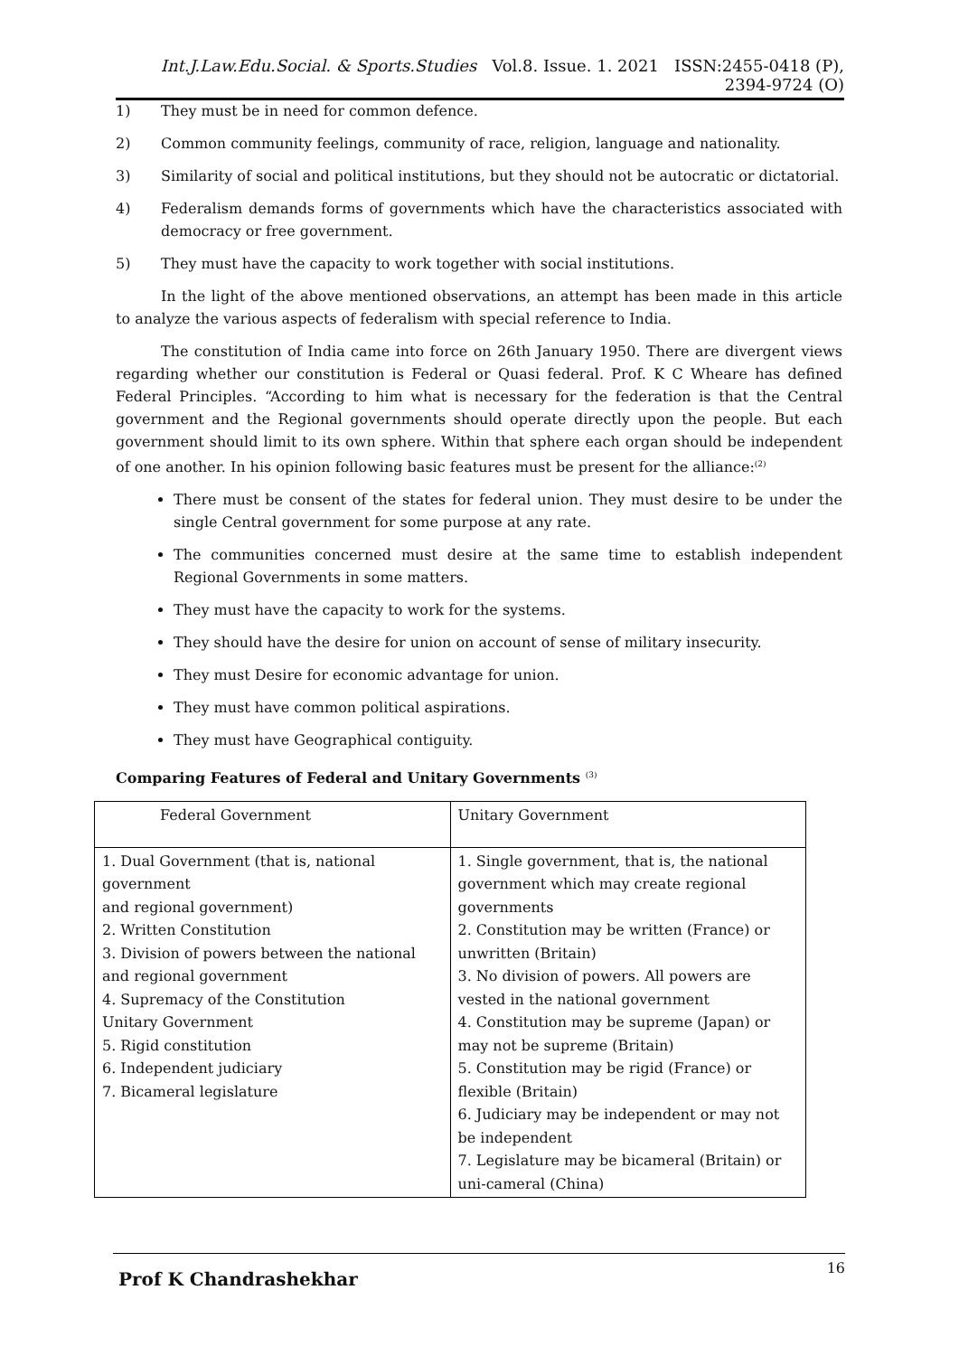Int.J.Law.Edu.Social. & Sports.Studies Vol.8. Issue. 1. 2021 ISSN:2455-0418 (P), 2394-9724 (O)
1) They must be in need for common defence.
2) Common community feelings, community of race, religion, language and nationality.
3) Similarity of social and political institutions, but they should not be autocratic or dictatorial.
4) Federalism demands forms of governments which have the characteristics associated with democracy or free government.
5) They must have the capacity to work together with social institutions.
In the light of the above mentioned observations, an attempt has been made in this article to analyze the various aspects of federalism with special reference to India.
The constitution of India came into force on 26th January 1950. There are divergent views regarding whether our constitution is Federal or Quasi federal. Prof. K C Wheare has defined Federal Principles. “According to him what is necessary for the federation is that the Central government and the Regional governments should operate directly upon the people. But each government should limit to its own sphere. Within that sphere each organ should be independent of one another. In his opinion following basic features must be present for the alliance:<sup>(2)</sup>
There must be consent of the states for federal union. They must desire to be under the single Central government for some purpose at any rate.
The communities concerned must desire at the same time to establish independent Regional Governments in some matters.
They must have the capacity to work for the systems.
They should have the desire for union on account of sense of military insecurity.
They must Desire for economic advantage for union.
They must have common political aspirations.
They must have Geographical contiguity.
Comparing Features of Federal and Unitary Governments <sup>(3)</sup>
| Federal Government | Unitary Government |
| 1. Dual Government (that is, national government and regional government) 2. Written Constitution 3. Division of powers between the national and regional government 4. Supremacy of the Constitution Unitary Government 5. Rigid constitution 6. Independent judiciary 7. Bicameral legislature | 1. Single government, that is, the national government which may create regional governments 2. Constitution may be written (France) or unwritten (Britain) 3. No division of powers. All powers are vested in the national government 4. Constitution may be supreme (Japan) or may not be supreme (Britain) 5. Constitution may be rigid (France) or flexible (Britain) 6. Judiciary may be independent or may not be independent 7. Legislature may be bicameral (Britain) or uni-cameral (China) |
Prof K Chandrashekhar
16